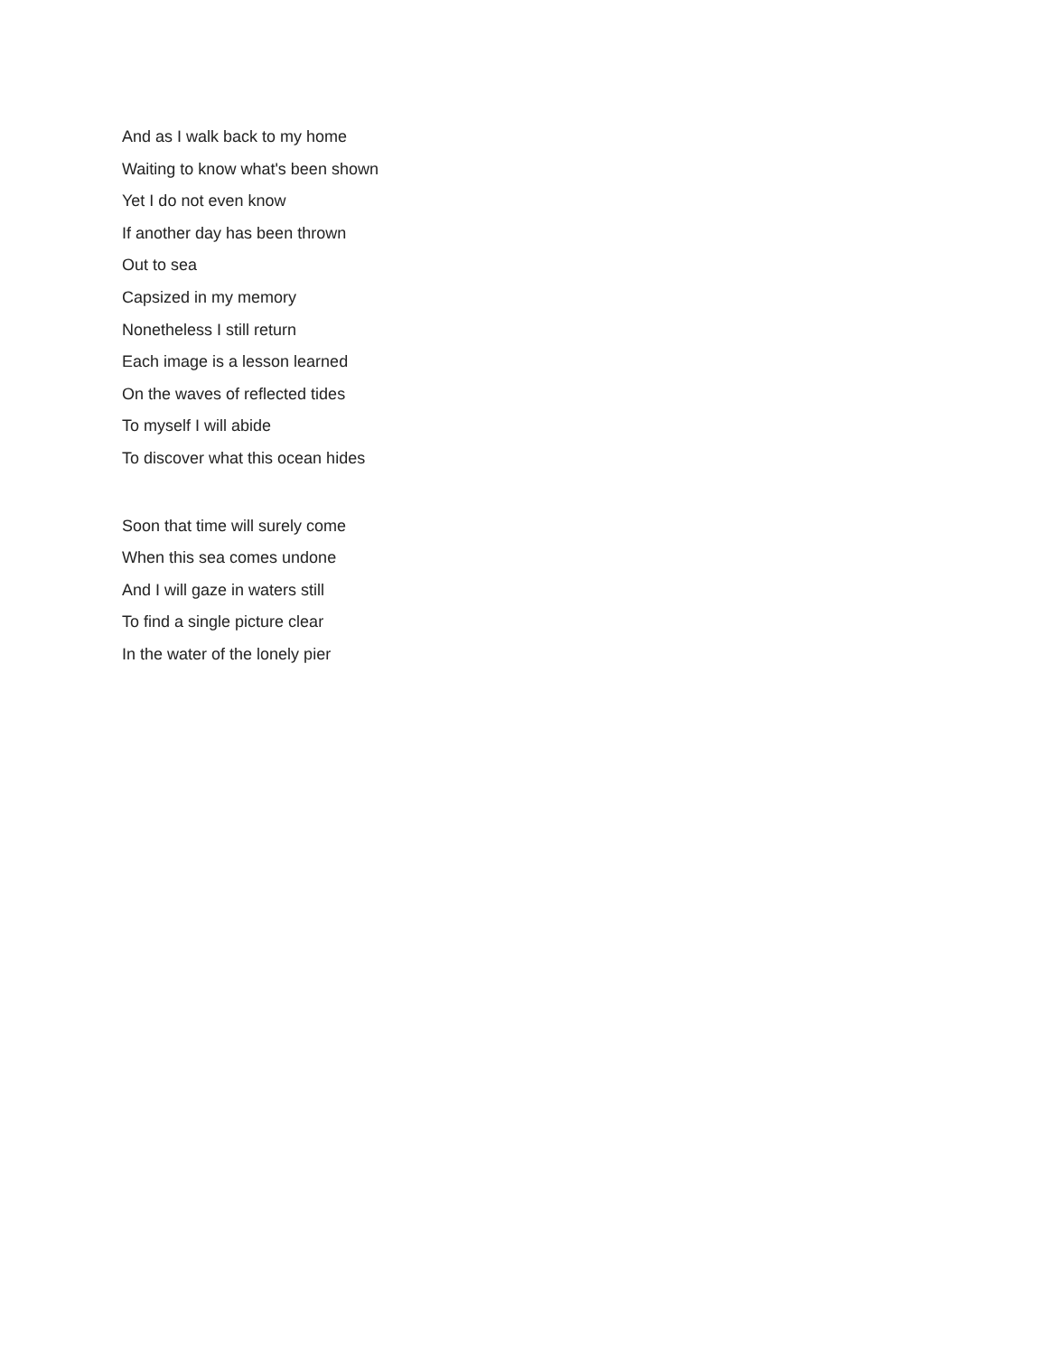And as I walk back to my home
Waiting to know what's been shown
Yet I do not even know
If another day has been thrown
Out to sea
Capsized in my memory
Nonetheless I still return
Each image is a lesson learned
On the waves of reflected tides
To myself I will abide
To discover what this ocean hides
Soon that time will surely come
When this sea comes undone
And I will gaze in waters still
To find a single picture clear
In the water of the lonely pier